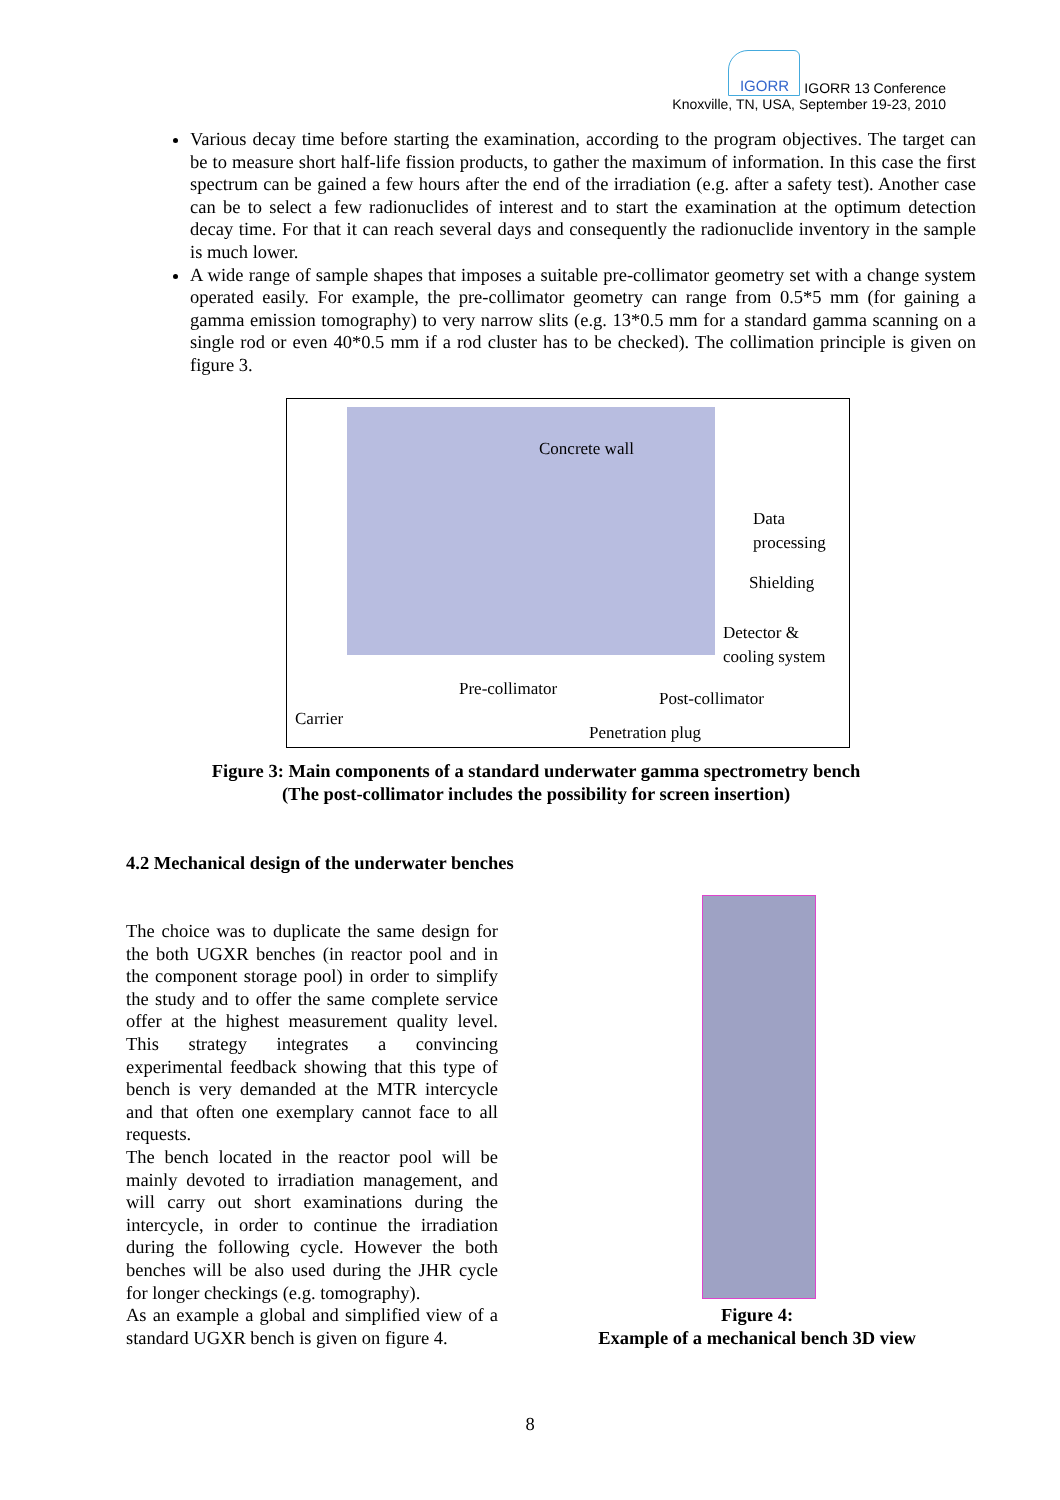IGORR IGORR 13 Conference
Knoxville, TN, USA, September 19-23, 2010
Various decay time before starting the examination, according to the program objectives. The target can be to measure short half-life fission products, to gather the maximum of information. In this case the first spectrum can be gained a few hours after the end of the irradiation (e.g. after a safety test). Another case can be to select a few radionuclides of interest and to start the examination at the optimum detection decay time. For that it can reach several days and consequently the radionuclide inventory in the sample is much lower.
A wide range of sample shapes that imposes a suitable pre-collimator geometry set with a change system operated easily. For example, the pre-collimator geometry can range from 0.5*5 mm (for gaining a gamma emission tomography) to very narrow slits (e.g. 13*0.5 mm for a standard gamma scanning on a single rod or even 40*0.5 mm if a rod cluster has to be checked). The collimation principle is given on figure 3.
Concrete wall
Data
processing
Shielding
Detector &
cooling system
Pre-collimator Post-collimator
Carrier
Penetration plug
Figure 3: Main components of a standard underwater gamma spectrometry bench
(The post-collimator includes the possibility for screen insertion)
4.2 Mechanical design of the underwater benches
The choice was to duplicate the same design for the both UGXR benches (in reactor pool and in the component storage pool) in order to simplify the study and to offer the same complete service offer at the highest measurement quality level. This strategy integrates a convincing experimental feedback showing that this type of bench is very demanded at the MTR intercycle and that often one exemplary cannot face to all requests.
The bench located in the reactor pool will be mainly devoted to irradiation management, and will carry out short examinations during the intercycle, in order to continue the irradiation during the following cycle. However the both benches will be also used during the JHR cycle for longer checkings (e.g. tomography).
As an example a global and simplified view of a standard UGXR bench is given on figure 4.
Figure 4:
Example of a mechanical bench 3D view
8